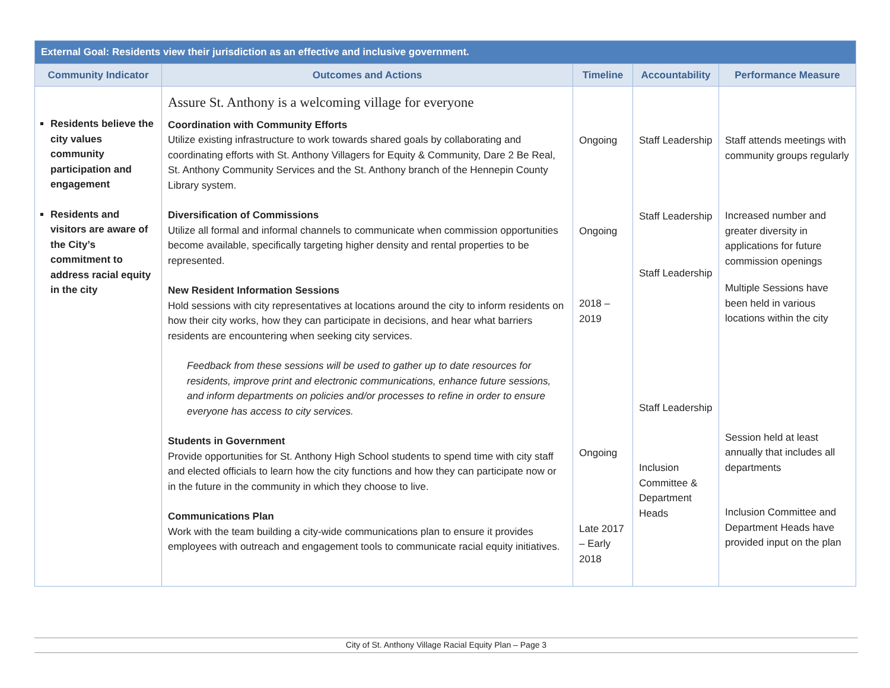| External Goal: Residents view their jurisdiction as an effective and inclusive government. | | | | |
| --- | --- | --- | --- | --- |
| Community Indicator | Outcomes and Actions | Timeline | Accountability | Performance Measure |
| Residents believe the city values community participation and engagement Residents and visitors are aware of the City’s commitment to address racial equity in the city | Assure St. Anthony is a welcoming village for everyone Coordination with Community Efforts Utilize existing infrastructure to work towards shared goals by collaborating and coordinating efforts with St. Anthony Villagers for Equity & Community, Dare 2 Be Real, St. Anthony Community Services and the St. Anthony branch of the Hennepin County Library system. Diversification of Commissions Utilize all formal and informal channels to communicate when commission opportunities become available, specifically targeting higher density and rental properties to be represented. New Resident Information Sessions Hold sessions with city representatives at locations around the city to inform residents on how their city works, how they can participate in decisions, and hear what barriers residents are encountering when seeking city services. Feedback from these sessions will be used to gather up to date resources for residents, improve print and electronic communications, enhance future sessions, and inform departments on policies and/or processes to refine in order to ensure everyone has access to city services. Students in Government Provide opportunities for St. Anthony High School students to spend time with city staff and elected officials to learn how the city functions and how they can participate now or in the future in the community in which they choose to live. Communications Plan Work with the team building a city-wide communications plan to ensure it provides employees with outreach and engagement tools to communicate racial equity initiatives. | Ongoing Ongoing 2018 – 2019 Ongoing Late 2017 – Early 2018 | Staff Leadership Staff Leadership Staff Leadership Staff Leadership Inclusion Committee & Department Heads | Staff attends meetings with community groups regularly Increased number and greater diversity in applications for future commission openings Multiple Sessions have been held in various locations within the city Session held at least annually that includes all departments Inclusion Committee and Department Heads have provided input on the plan |
City of St. Anthony Village Racial Equity Plan – Page 3